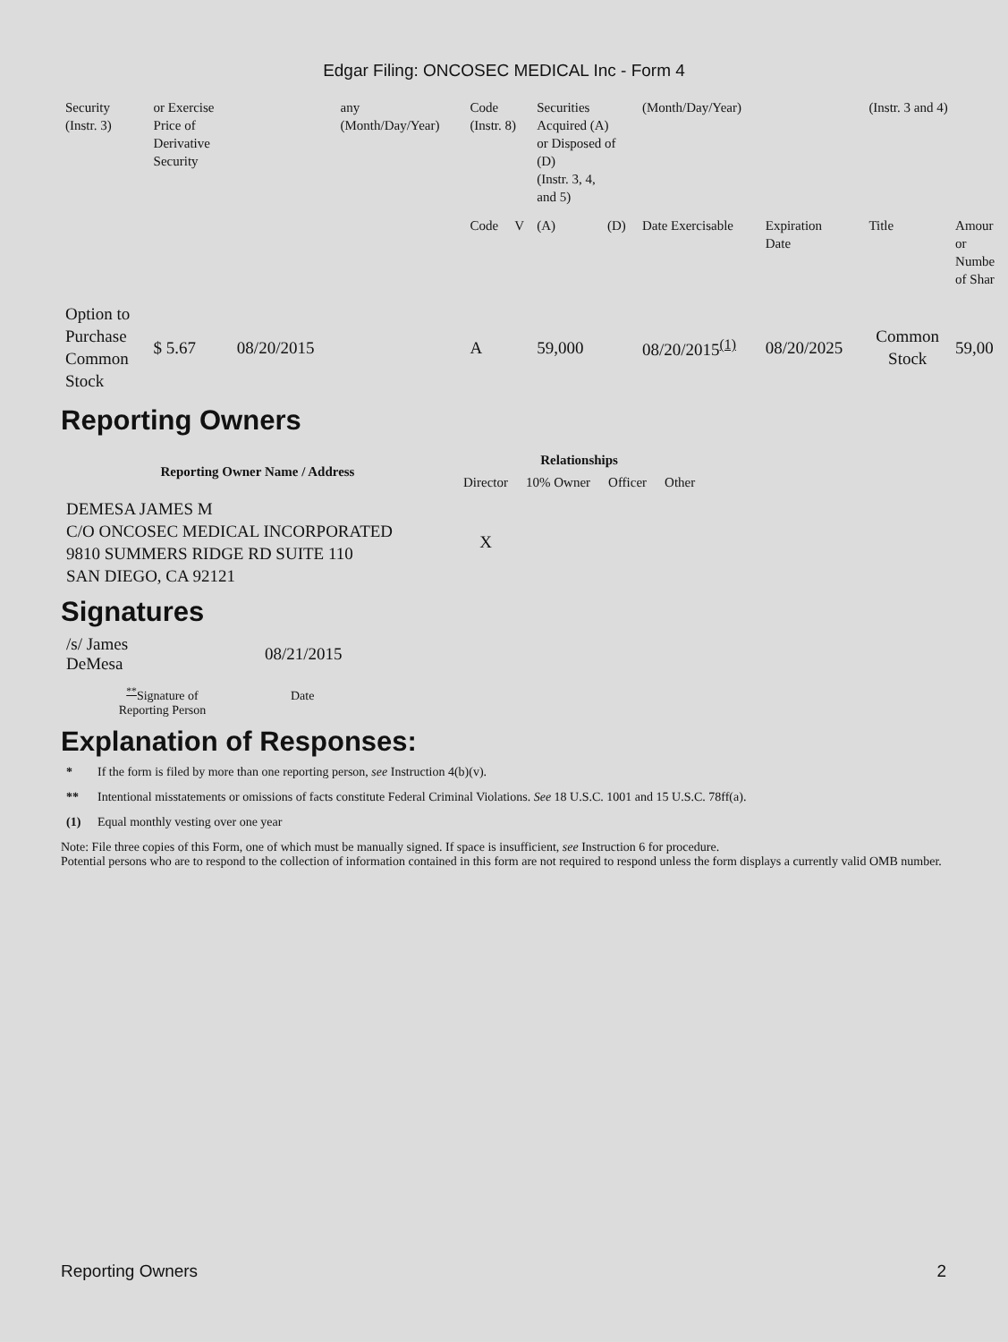Edgar Filing: ONCOSEC MEDICAL Inc - Form 4
| Security (Instr. 3) | or Exercise Price of Derivative Security | | any (Month/Day/Year) | Code (Instr. 8) | | Securities Acquired (A) or Disposed of (D) (Instr. 3, 4, and 5) | | (Month/Day/Year) | | (Instr. 3 and 4) | |
| | | | | Code | V | (A) | (D) | Date Exercisable | Expiration Date | Title | Amour or Numbe of Shar |
| Option to Purchase Common Stock | $ 5.67 | 08/20/2015 | | A | | 59,000 | | 08/20/2015<sup>(1)</sup> | 08/20/2025 | Common Stock | 59,00 |
Reporting Owners
| Reporting Owner Name / Address | Relationships | | | |
| --- | --- | --- | --- | --- |
| | Director | 10% Owner | Officer | Other |
| DEMESA JAMES M C/O ONCOSEC MEDICAL INCORPORATED 9810 SUMMERS RIDGE RD SUITE 110 SAN DIEGO, CA 92121 | X | | | |
Signatures
| /s/ James DeMesa | 08/21/2015 |
| <sup>**</sup> Signature of Reporting Person | Date |
Explanation of Responses:
* If the form is filed by more than one reporting person, see Instruction 4(b)(v).
** Intentional misstatements or omissions of facts constitute Federal Criminal Violations. See 18 U.S.C. 1001 and 15 U.S.C. 78ff(a).
(1) Equal monthly vesting over one year
Note: File three copies of this Form, one of which must be manually signed. If space is insufficient, see Instruction 6 for procedure.
Potential persons who are to respond to the collection of information contained in this form are not required to respond unless the form displays a currently valid OMB number.
Reporting Owners 2